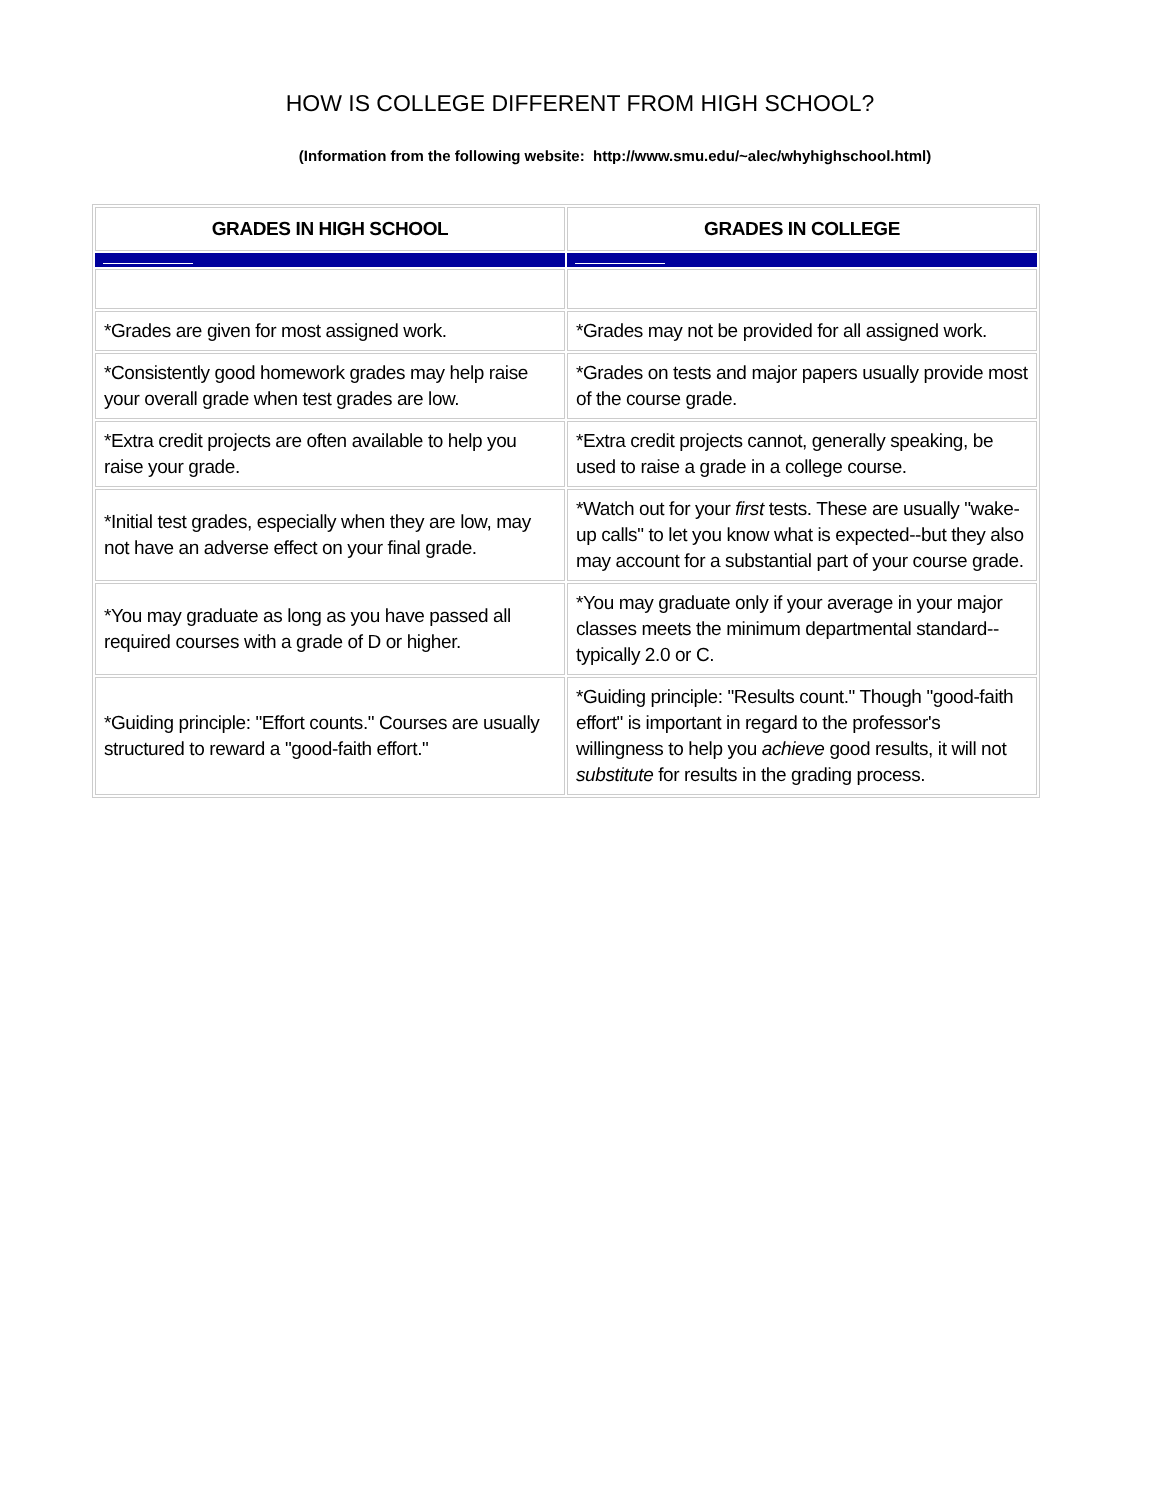HOW IS COLLEGE DIFFERENT FROM HIGH SCHOOL?
(Information from the following website: http://www.smu.edu/~alec/whyhighschool.html)
| GRADES IN HIGH SCHOOL | GRADES IN COLLEGE |
| --- | --- |
| *Grades are given for most assigned work. | *Grades may not be provided for all assigned work. |
| *Consistently good homework grades may help raise your overall grade when test grades are low. | *Grades on tests and major papers usually provide most of the course grade. |
| *Extra credit projects are often available to help you raise your grade. | *Extra credit projects cannot, generally speaking, be used to raise a grade in a college course. |
| *Initial test grades, especially when they are low, may not have an adverse effect on your final grade. | *Watch out for your first tests. These are usually "wake-up calls" to let you know what is expected--but they also may account for a substantial part of your course grade. |
| *You may graduate as long as you have passed all required courses with a grade of D or higher. | *You may graduate only if your average in your major classes meets the minimum departmental standard--typically 2.0 or C. |
| *Guiding principle: "Effort counts." Courses are usually structured to reward a "good-faith effort." | *Guiding principle: "Results count." Though "good-faith effort" is important in regard to the professor's willingness to help you achieve good results, it will not substitute for results in the grading process. |